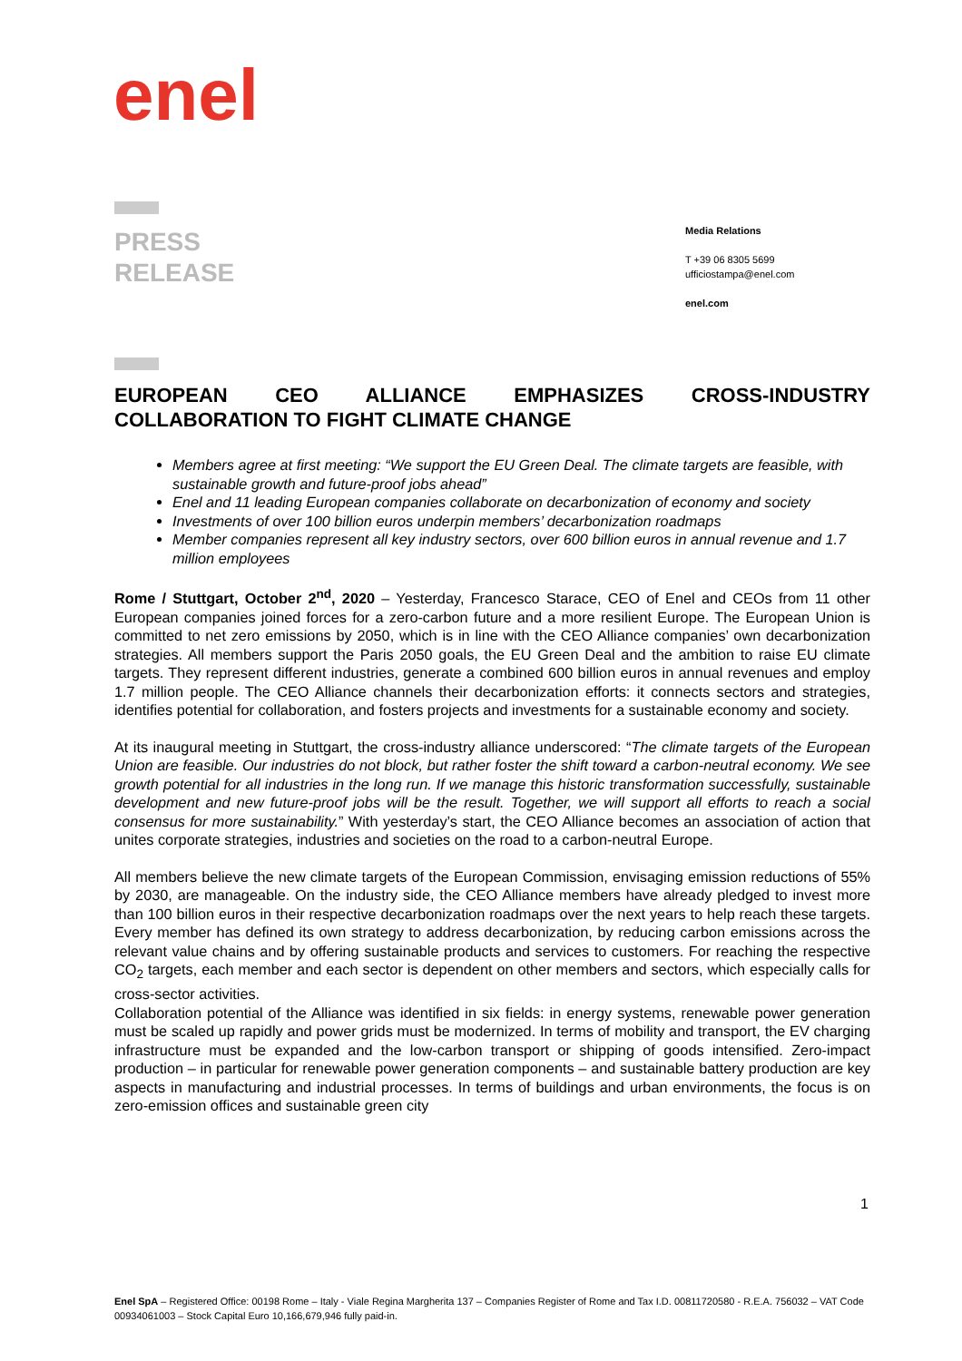enel
PRESS
RELEASE
Media Relations
T +39 06 8305 5699
ufficiostampa@enel.com
enel.com
EUROPEAN CEO ALLIANCE EMPHASIZES CROSS-INDUSTRY COLLABORATION TO FIGHT CLIMATE CHANGE
Members agree at first meeting: “We support the EU Green Deal. The climate targets are feasible, with sustainable growth and future-proof jobs ahead”
Enel and 11 leading European companies collaborate on decarbonization of economy and society
Investments of over 100 billion euros underpin members’ decarbonization roadmaps
Member companies represent all key industry sectors, over 600 billion euros in annual revenue and 1.7 million employees
Rome / Stuttgart, October 2<sup>nd</sup>, 2020 – Yesterday, Francesco Starace, CEO of Enel and CEOs from 11 other European companies joined forces for a zero-carbon future and a more resilient Europe. The European Union is committed to net zero emissions by 2050, which is in line with the CEO Alliance companies’ own decarbonization strategies. All members support the Paris 2050 goals, the EU Green Deal and the ambition to raise EU climate targets. They represent different industries, generate a combined 600 billion euros in annual revenues and employ 1.7 million people. The CEO Alliance channels their decarbonization efforts: it connects sectors and strategies, identifies potential for collaboration, and fosters projects and investments for a sustainable economy and society.
At its inaugural meeting in Stuttgart, the cross-industry alliance underscored: “The climate targets of the European Union are feasible. Our industries do not block, but rather foster the shift toward a carbon-neutral economy. We see growth potential for all industries in the long run. If we manage this historic transformation successfully, sustainable development and new future-proof jobs will be the result. Together, we will support all efforts to reach a social consensus for more sustainability.” With yesterday’s start, the CEO Alliance becomes an association of action that unites corporate strategies, industries and societies on the road to a carbon-neutral Europe.
All members believe the new climate targets of the European Commission, envisaging emission reductions of 55% by 2030, are manageable. On the industry side, the CEO Alliance members have already pledged to invest more than 100 billion euros in their respective decarbonization roadmaps over the next years to help reach these targets. Every member has defined its own strategy to address decarbonization, by reducing carbon emissions across the relevant value chains and by offering sustainable products and services to customers. For reaching the respective CO<sub>2</sub> targets, each member and each sector is dependent on other members and sectors, which especially calls for cross-sector activities.
Collaboration potential of the Alliance was identified in six fields: in energy systems, renewable power generation must be scaled up rapidly and power grids must be modernized. In terms of mobility and transport, the EV charging infrastructure must be expanded and the low-carbon transport or shipping of goods intensified. Zero-impact production – in particular for renewable power generation components – and sustainable battery production are key aspects in manufacturing and industrial processes. In terms of buildings and urban environments, the focus is on zero-emission offices and sustainable green city
1
Enel SpA – Registered Office: 00198 Rome – Italy - Viale Regina Margherita 137 – Companies Register of Rome and Tax I.D. 00811720580 - R.E.A. 756032 – VAT Code 00934061003 – Stock Capital Euro 10,166,679,946 fully paid-in.